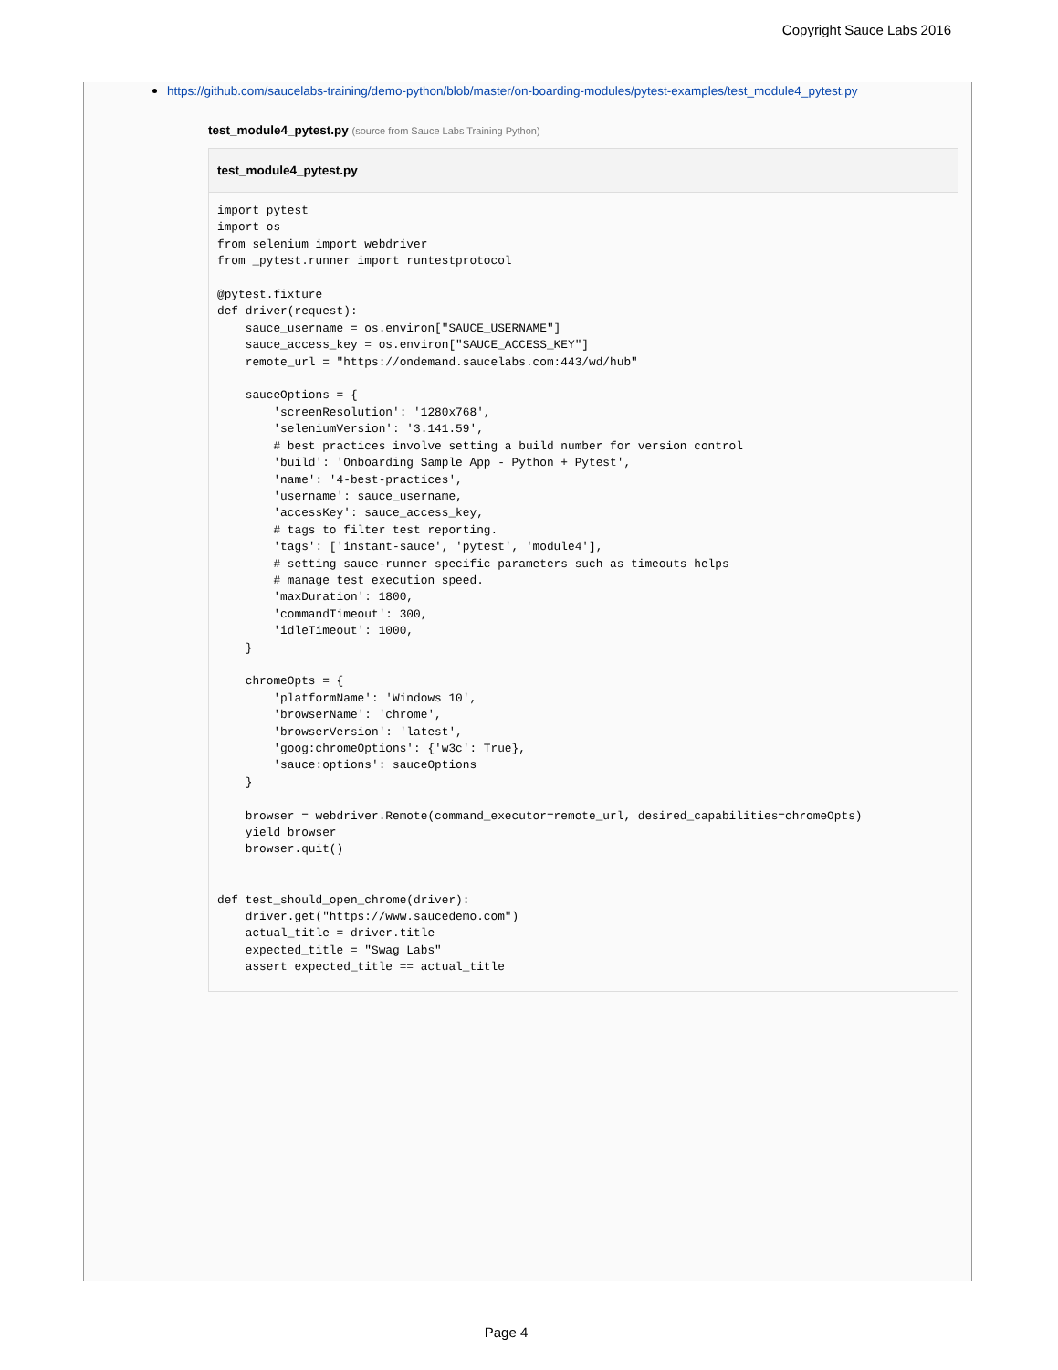Copyright Sauce Labs 2016
https://github.com/saucelabs-training/demo-python/blob/master/on-boarding-modules/pytest-examples/test_module4_pytest.py
test_module4_pytest.py (source from Sauce Labs Training Python)
test_module4_pytest.py
import pytest
import os
from selenium import webdriver
from _pytest.runner import runtestprotocol

@pytest.fixture
def driver(request):
    sauce_username = os.environ["SAUCE_USERNAME"]
    sauce_access_key = os.environ["SAUCE_ACCESS_KEY"]
    remote_url = "https://ondemand.saucelabs.com:443/wd/hub"

    sauceOptions = {
        'screenResolution': '1280x768',
        'seleniumVersion': '3.141.59',
        # best practices involve setting a build number for version control
        'build': 'Onboarding Sample App - Python + Pytest',
        'name': '4-best-practices',
        'username': sauce_username,
        'accessKey': sauce_access_key,
        # tags to filter test reporting.
        'tags': ['instant-sauce', 'pytest', 'module4'],
        # setting sauce-runner specific parameters such as timeouts helps
        # manage test execution speed.
        'maxDuration': 1800,
        'commandTimeout': 300,
        'idleTimeout': 1000,
    }

    chromeOpts = {
        'platformName': 'Windows 10',
        'browserName': 'chrome',
        'browserVersion': 'latest',
        'goog:chromeOptions': {'w3c': True},
        'sauce:options': sauceOptions
    }

    browser = webdriver.Remote(command_executor=remote_url, desired_capabilities=chromeOpts)
    yield browser
    browser.quit()


def test_should_open_chrome(driver):
    driver.get("https://www.saucedemo.com")
    actual_title = driver.title
    expected_title = "Swag Labs"
    assert expected_title == actual_title
Page 4